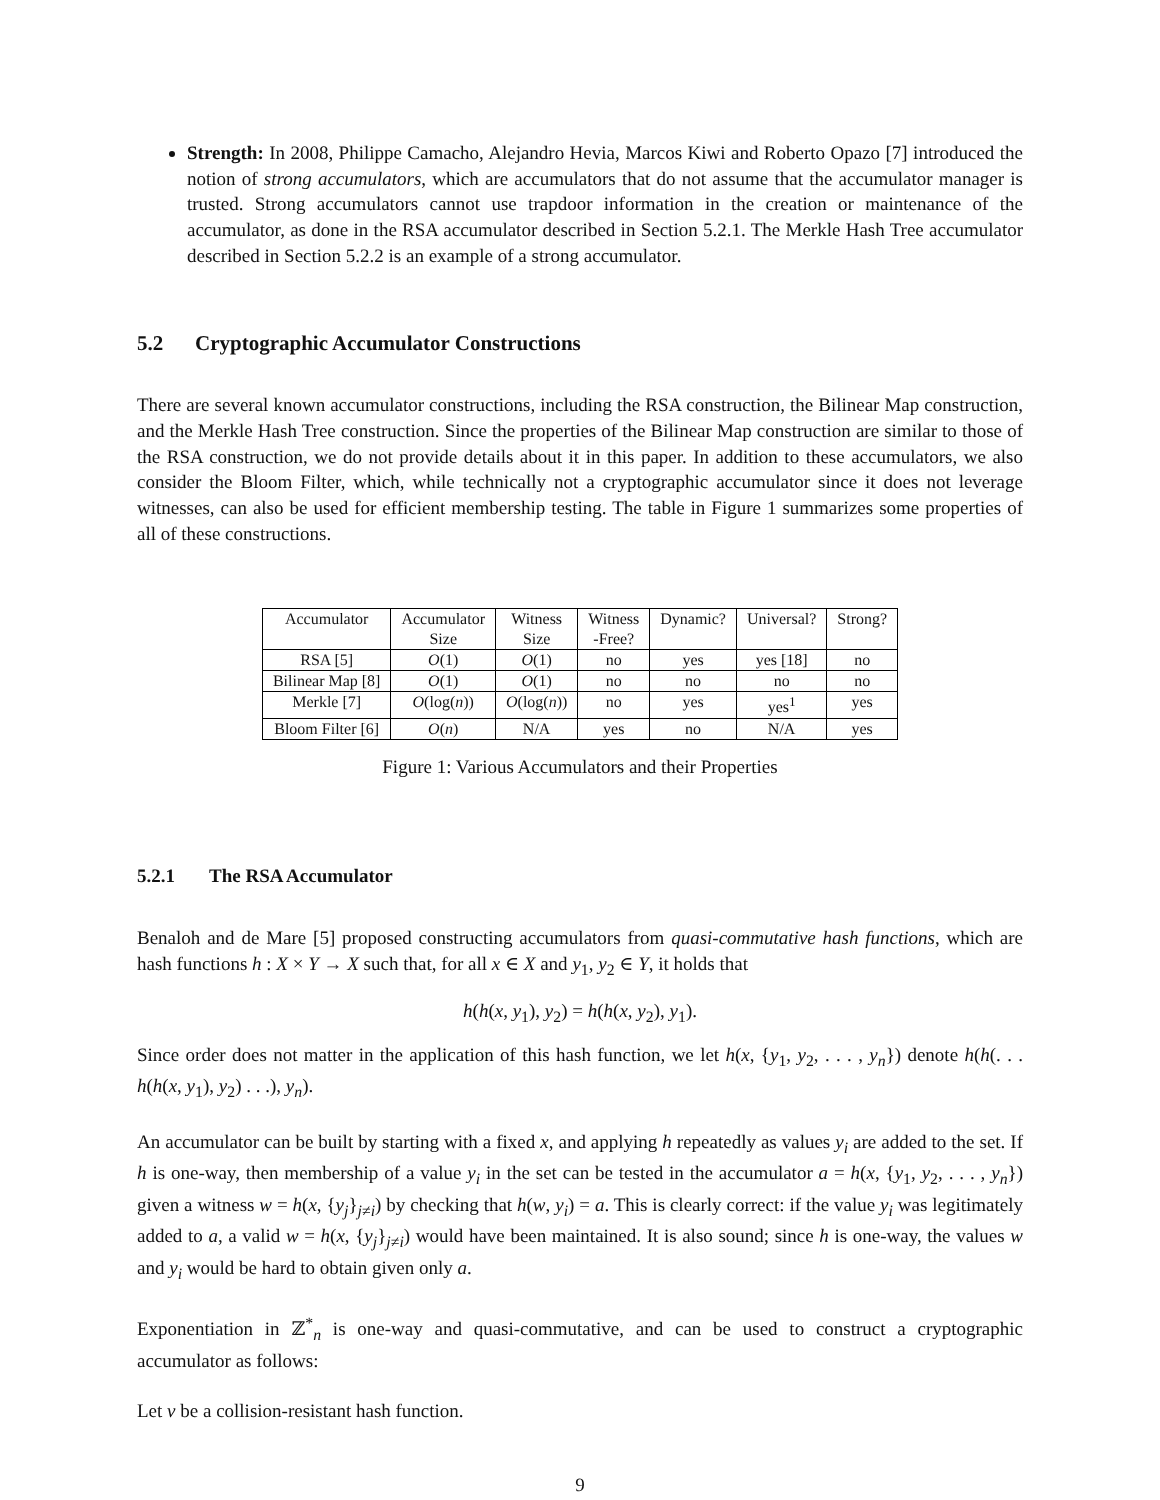Strength: In 2008, Philippe Camacho, Alejandro Hevia, Marcos Kiwi and Roberto Opazo [7] introduced the notion of strong accumulators, which are accumulators that do not assume that the accumulator manager is trusted. Strong accumulators cannot use trapdoor information in the creation or maintenance of the accumulator, as done in the RSA accumulator described in Section 5.2.1. The Merkle Hash Tree accumulator described in Section 5.2.2 is an example of a strong accumulator.
5.2 Cryptographic Accumulator Constructions
There are several known accumulator constructions, including the RSA construction, the Bilinear Map construction, and the Merkle Hash Tree construction. Since the properties of the Bilinear Map construction are similar to those of the RSA construction, we do not provide details about it in this paper. In addition to these accumulators, we also consider the Bloom Filter, which, while technically not a cryptographic accumulator since it does not leverage witnesses, can also be used for efficient membership testing. The table in Figure 1 summarizes some properties of all of these constructions.
| Accumulator | Accumulator Size | Witness Size | Witness -Free? | Dynamic? | Universal? | Strong? |
| --- | --- | --- | --- | --- | --- | --- |
| RSA [5] | O (1) | O (1) | no | yes | yes [18] | no |
| Bilinear Map [8] | O (1) | O (1) | no | no | no | no |
| Merkle [7] | O (log( n )) | O (log( n )) | no | yes | yes<sup>1</sup> | yes |
| Bloom Filter [6] | O ( n ) | N/A | yes | no | N/A | yes |
Figure 1: Various Accumulators and their Properties
5.2.1 The RSA Accumulator
Benaloh and de Mare [5] proposed constructing accumulators from quasi-commutative hash functions, which are hash functions h : X × Y → X such that, for all x ∈ X and y<sub>1</sub>, y<sub>2</sub> ∈ Y, it holds that
h(h(x, y<sub>1</sub>), y<sub>2</sub>) = h(h(x, y<sub>2</sub>), y<sub>1</sub>).
Since order does not matter in the application of this hash function, we let h(x, {y<sub>1</sub>, y<sub>2</sub>, . . . , y<sub>n</sub>}) denote h(h(. . . h(h(x, y<sub>1</sub>), y<sub>2</sub>) . . .), y<sub>n</sub>).
An accumulator can be built by starting with a fixed x, and applying h repeatedly as values y<sub>i</sub> are added to the set. If h is one-way, then membership of a value y<sub>i</sub> in the set can be tested in the accumulator a = h(x, {y<sub>1</sub>, y<sub>2</sub>, . . . , y<sub>n</sub>}) given a witness w = h(x, {y<sub>j</sub>}<sub>j≠i</sub>) by checking that h(w, y<sub>i</sub>) = a. This is clearly correct: if the value y<sub>i</sub> was legitimately added to a, a valid w = h(x, {y<sub>j</sub>}<sub>j≠i</sub>) would have been maintained. It is also sound; since h is one-way, the values w and y<sub>i</sub> would be hard to obtain given only a.
Exponentiation in ℤ<sup>*</sup><sub>n</sub> is one-way and quasi-commutative, and can be used to construct a cryptographic accumulator as follows:
Let v be a collision-resistant hash function.
9